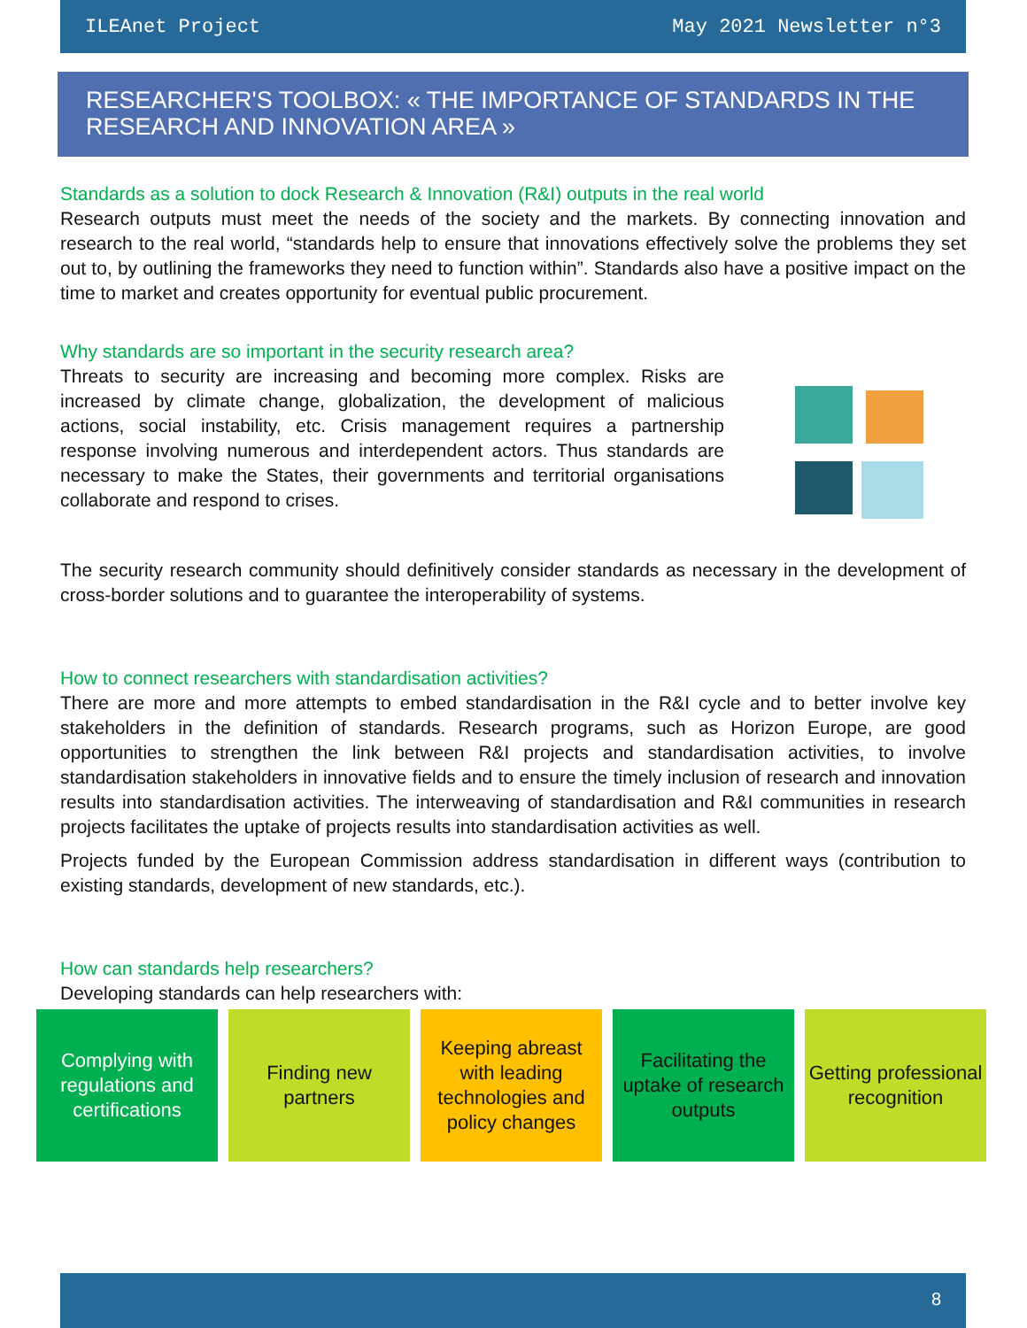ILEAnet Project May 2021 Newsletter n°3
RESEARCHER'S TOOLBOX: « THE IMPORTANCE OF STANDARDS IN THE RESEARCH AND INNOVATION AREA »
Standards as a solution to dock Research & Innovation (R&I) outputs in the real world
Research outputs must meet the needs of the society and the markets. By connecting innovation and research to the real world, “standards help to ensure that innovations effectively solve the problems they set out to, by outlining the frameworks they need to function within”. Standards also have a positive impact on the time to market and creates opportunity for eventual public procurement.
Why standards are so important in the security research area?
Threats to security are increasing and becoming more complex. Risks are increased by climate change, globalization, the development of malicious actions, social instability, etc. Crisis management requires a partnership response involving numerous and interdependent actors. Thus standards are necessary to make the States, their governments and territorial organisations collaborate and respond to crises.
The security research community should definitively consider standards as necessary in the development of cross-border solutions and to guarantee the interoperability of systems.
How to connect researchers with standardisation activities?
There are more and more attempts to embed standardisation in the R&I cycle and to better involve key stakeholders in the definition of standards. Research programs, such as Horizon Europe, are good opportunities to strengthen the link between R&I projects and standardisation activities, to involve standardisation stakeholders in innovative fields and to ensure the timely inclusion of research and innovation results into standardisation activities. The interweaving of standardisation and R&I communities in research projects facilitates the uptake of projects results into standardisation activities as well.
Projects funded by the European Commission address standardisation in different ways (contribution to existing standards, development of new standards, etc.).
How can standards help researchers?
Developing standards can help researchers with:
Complying with regulations and certifications
Finding new partners
Keeping abreast with leading technologies and policy changes
Facilitating the uptake of research outputs
Getting professional recognition
8